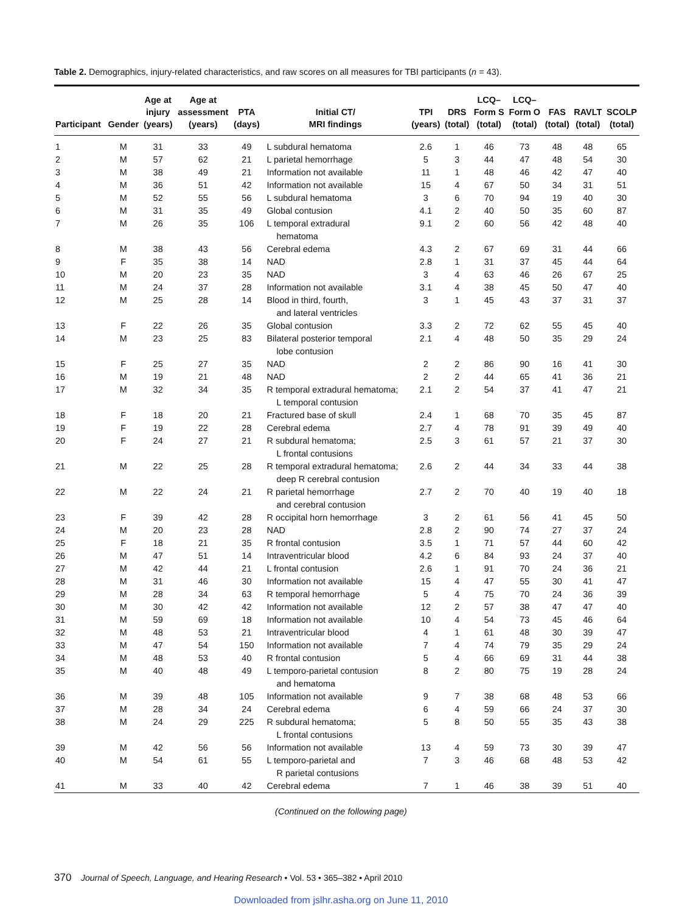Table 2. Demographics, injury-related characteristics, and raw scores on all measures for TBI participants (n = 43).
| Participant | Gender | Age at injury (years) | Age at assessment (years) | PTA (days) | Initial CT/ MRI findings | TPI (years) | DRS (total) | LCQ– Form S (total) | LCQ– Form O (total) | FAS (total) | RAVLT (total) | SCOLP (total) |
| --- | --- | --- | --- | --- | --- | --- | --- | --- | --- | --- | --- | --- |
| 1 | M | 31 | 33 | 49 | L subdural hematoma | 2.6 | 1 | 46 | 73 | 48 | 48 | 65 |
| 2 | M | 57 | 62 | 21 | L parietal hemorrhage | 5 | 3 | 44 | 47 | 48 | 54 | 30 |
| 3 | M | 38 | 49 | 21 | Information not available | 11 | 1 | 48 | 46 | 42 | 47 | 40 |
| 4 | M | 36 | 51 | 42 | Information not available | 15 | 4 | 67 | 50 | 34 | 31 | 51 |
| 5 | M | 52 | 55 | 56 | L subdural hematoma | 3 | 6 | 70 | 94 | 19 | 40 | 30 |
| 6 | M | 31 | 35 | 49 | Global contusion | 4.1 | 2 | 40 | 50 | 35 | 60 | 87 |
| 7 | M | 26 | 35 | 106 | L temporal extradural hematoma | 9.1 | 2 | 60 | 56 | 42 | 48 | 40 |
| 8 | M | 38 | 43 | 56 | Cerebral edema | 4.3 | 2 | 67 | 69 | 31 | 44 | 66 |
| 9 | F | 35 | 38 | 14 | NAD | 2.8 | 1 | 31 | 37 | 45 | 44 | 64 |
| 10 | M | 20 | 23 | 35 | NAD | 3 | 4 | 63 | 46 | 26 | 67 | 25 |
| 11 | M | 24 | 37 | 28 | Information not available | 3.1 | 4 | 38 | 45 | 50 | 47 | 40 |
| 12 | M | 25 | 28 | 14 | Blood in third, fourth, and lateral ventricles | 3 | 1 | 45 | 43 | 37 | 31 | 37 |
| 13 | F | 22 | 26 | 35 | Global contusion | 3.3 | 2 | 72 | 62 | 55 | 45 | 40 |
| 14 | M | 23 | 25 | 83 | Bilateral posterior temporal lobe contusion | 2.1 | 4 | 48 | 50 | 35 | 29 | 24 |
| 15 | F | 25 | 27 | 35 | NAD | 2 | 2 | 86 | 90 | 16 | 41 | 30 |
| 16 | M | 19 | 21 | 48 | NAD | 2 | 2 | 44 | 65 | 41 | 36 | 21 |
| 17 | M | 32 | 34 | 35 | R temporal extradural hematoma; L temporal contusion | 2.1 | 2 | 54 | 37 | 41 | 47 | 21 |
| 18 | F | 18 | 20 | 21 | Fractured base of skull | 2.4 | 1 | 68 | 70 | 35 | 45 | 87 |
| 19 | F | 19 | 22 | 28 | Cerebral edema | 2.7 | 4 | 78 | 91 | 39 | 49 | 40 |
| 20 | F | 24 | 27 | 21 | R subdural hematoma; L frontal contusions | 2.5 | 3 | 61 | 57 | 21 | 37 | 30 |
| 21 | M | 22 | 25 | 28 | R temporal extradural hematoma; deep R cerebral contusion | 2.6 | 2 | 44 | 34 | 33 | 44 | 38 |
| 22 | M | 22 | 24 | 21 | R parietal hemorrhage and cerebral contusion | 2.7 | 2 | 70 | 40 | 19 | 40 | 18 |
| 23 | F | 39 | 42 | 28 | R occipital horn hemorrhage | 3 | 2 | 61 | 56 | 41 | 45 | 50 |
| 24 | M | 20 | 23 | 28 | NAD | 2.8 | 2 | 90 | 74 | 27 | 37 | 24 |
| 25 | F | 18 | 21 | 35 | R frontal contusion | 3.5 | 1 | 71 | 57 | 44 | 60 | 42 |
| 26 | M | 47 | 51 | 14 | Intraventricular blood | 4.2 | 6 | 84 | 93 | 24 | 37 | 40 |
| 27 | M | 42 | 44 | 21 | L frontal contusion | 2.6 | 1 | 91 | 70 | 24 | 36 | 21 |
| 28 | M | 31 | 46 | 30 | Information not available | 15 | 4 | 47 | 55 | 30 | 41 | 47 |
| 29 | M | 28 | 34 | 63 | R temporal hemorrhage | 5 | 4 | 75 | 70 | 24 | 36 | 39 |
| 30 | M | 30 | 42 | 42 | Information not available | 12 | 2 | 57 | 38 | 47 | 47 | 40 |
| 31 | M | 59 | 69 | 18 | Information not available | 10 | 4 | 54 | 73 | 45 | 46 | 64 |
| 32 | M | 48 | 53 | 21 | Intraventricular blood | 4 | 1 | 61 | 48 | 30 | 39 | 47 |
| 33 | M | 47 | 54 | 150 | Information not available | 7 | 4 | 74 | 79 | 35 | 29 | 24 |
| 34 | M | 48 | 53 | 40 | R frontal contusion | 5 | 4 | 66 | 69 | 31 | 44 | 38 |
| 35 | M | 40 | 48 | 49 | L temporo-parietal contusion and hematoma | 8 | 2 | 80 | 75 | 19 | 28 | 24 |
| 36 | M | 39 | 48 | 105 | Information not available | 9 | 7 | 38 | 68 | 48 | 53 | 66 |
| 37 | M | 28 | 34 | 24 | Cerebral edema | 6 | 4 | 59 | 66 | 24 | 37 | 30 |
| 38 | M | 24 | 29 | 225 | R subdural hematoma; L frontal contusions | 5 | 8 | 50 | 55 | 35 | 43 | 38 |
| 39 | M | 42 | 56 | 56 | Information not available | 13 | 4 | 59 | 73 | 30 | 39 | 47 |
| 40 | M | 54 | 61 | 55 | L temporo-parietal and R parietal contusions | 7 | 3 | 46 | 68 | 48 | 53 | 42 |
| 41 | M | 33 | 40 | 42 | Cerebral edema | 7 | 1 | 46 | 38 | 39 | 51 | 40 |
(Continued on the following page)
370 Journal of Speech, Language, and Hearing Research • Vol. 53 • 365–382 • April 2010
Downloaded from jslhr.asha.org on June 11, 2010